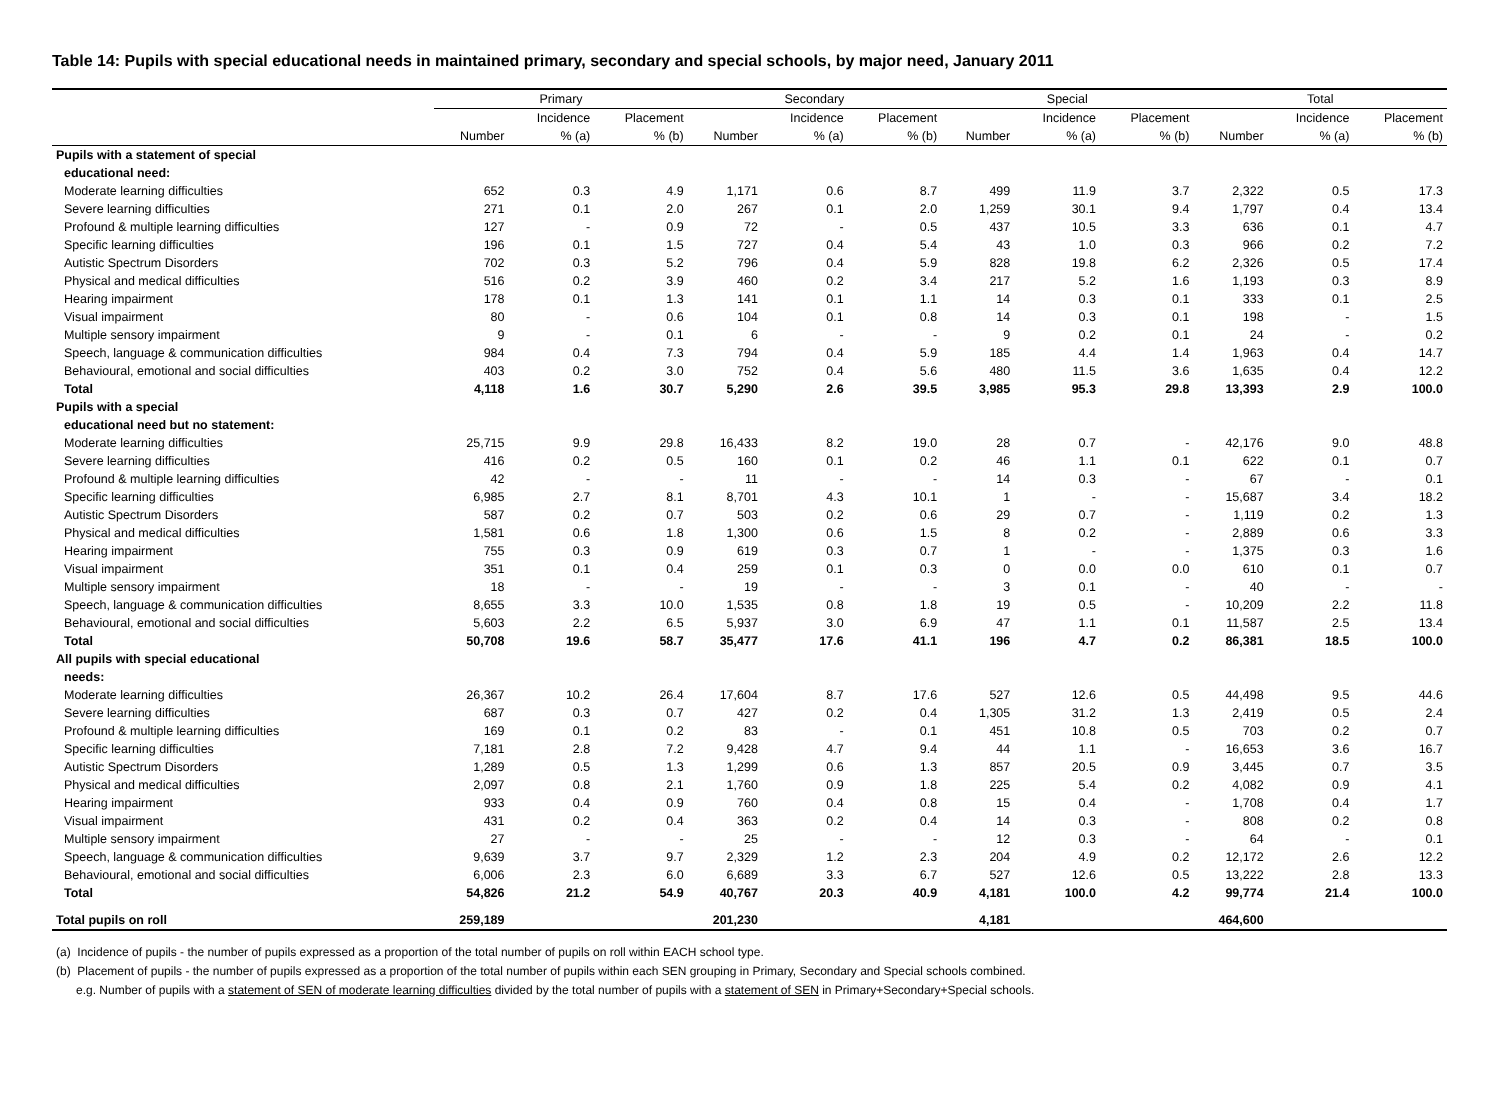Table 14: Pupils with special educational needs in maintained primary, secondary and special schools, by major need, January 2011
| | Primary | | | Secondary | | | Special | | | Total | | |
| --- | --- | --- | --- | --- | --- | --- | --- | --- | --- | --- | --- | --- |
| | | Incidence | Placement | | Incidence | Placement | | Incidence | Placement | | Incidence | Placement |
| | Number | % (a) | % (b) | Number | % (a) | % (b) | Number | % (a) | % (b) | Number | % (a) | % (b) |
| Pupils with a statement of special | | | | | | | | | | | | |
| educational need: | | | | | | | | | | | | |
| Moderate learning difficulties | 652 | 0.3 | 4.9 | 1,171 | 0.6 | 8.7 | 499 | 11.9 | 3.7 | 2,322 | 0.5 | 17.3 |
| Severe learning difficulties | 271 | 0.1 | 2.0 | 267 | 0.1 | 2.0 | 1,259 | 30.1 | 9.4 | 1,797 | 0.4 | 13.4 |
| Profound & multiple learning difficulties | 127 | - | 0.9 | 72 | - | 0.5 | 437 | 10.5 | 3.3 | 636 | 0.1 | 4.7 |
| Specific learning difficulties | 196 | 0.1 | 1.5 | 727 | 0.4 | 5.4 | 43 | 1.0 | 0.3 | 966 | 0.2 | 7.2 |
| Autistic Spectrum Disorders | 702 | 0.3 | 5.2 | 796 | 0.4 | 5.9 | 828 | 19.8 | 6.2 | 2,326 | 0.5 | 17.4 |
| Physical and medical difficulties | 516 | 0.2 | 3.9 | 460 | 0.2 | 3.4 | 217 | 5.2 | 1.6 | 1,193 | 0.3 | 8.9 |
| Hearing impairment | 178 | 0.1 | 1.3 | 141 | 0.1 | 1.1 | 14 | 0.3 | 0.1 | 333 | 0.1 | 2.5 |
| Visual impairment | 80 | - | 0.6 | 104 | 0.1 | 0.8 | 14 | 0.3 | 0.1 | 198 | - | 1.5 |
| Multiple sensory impairment | 9 | - | 0.1 | 6 | - | - | 9 | 0.2 | 0.1 | 24 | - | 0.2 |
| Speech, language & communication difficulties | 984 | 0.4 | 7.3 | 794 | 0.4 | 5.9 | 185 | 4.4 | 1.4 | 1,963 | 0.4 | 14.7 |
| Behavioural, emotional and social difficulties | 403 | 0.2 | 3.0 | 752 | 0.4 | 5.6 | 480 | 11.5 | 3.6 | 1,635 | 0.4 | 12.2 |
| Total | 4,118 | 1.6 | 30.7 | 5,290 | 2.6 | 39.5 | 3,985 | 95.3 | 29.8 | 13,393 | 2.9 | 100.0 |
| Pupils with a special | | | | | | | | | | | | |
| educational need but no statement: | | | | | | | | | | | | |
| Moderate learning difficulties | 25,715 | 9.9 | 29.8 | 16,433 | 8.2 | 19.0 | 28 | 0.7 | - | 42,176 | 9.0 | 48.8 |
| Severe learning difficulties | 416 | 0.2 | 0.5 | 160 | 0.1 | 0.2 | 46 | 1.1 | 0.1 | 622 | 0.1 | 0.7 |
| Profound & multiple learning difficulties | 42 | - | - | 11 | - | - | 14 | 0.3 | - | 67 | - | 0.1 |
| Specific learning difficulties | 6,985 | 2.7 | 8.1 | 8,701 | 4.3 | 10.1 | 1 | - | - | 15,687 | 3.4 | 18.2 |
| Autistic Spectrum Disorders | 587 | 0.2 | 0.7 | 503 | 0.2 | 0.6 | 29 | 0.7 | - | 1,119 | 0.2 | 1.3 |
| Physical and medical difficulties | 1,581 | 0.6 | 1.8 | 1,300 | 0.6 | 1.5 | 8 | 0.2 | - | 2,889 | 0.6 | 3.3 |
| Hearing impairment | 755 | 0.3 | 0.9 | 619 | 0.3 | 0.7 | 1 | - | - | 1,375 | 0.3 | 1.6 |
| Visual impairment | 351 | 0.1 | 0.4 | 259 | 0.1 | 0.3 | 0 | 0.0 | 0.0 | 610 | 0.1 | 0.7 |
| Multiple sensory impairment | 18 | - | - | 19 | - | - | 3 | 0.1 | - | 40 | - | - |
| Speech, language & communication difficulties | 8,655 | 3.3 | 10.0 | 1,535 | 0.8 | 1.8 | 19 | 0.5 | - | 10,209 | 2.2 | 11.8 |
| Behavioural, emotional and social difficulties | 5,603 | 2.2 | 6.5 | 5,937 | 3.0 | 6.9 | 47 | 1.1 | 0.1 | 11,587 | 2.5 | 13.4 |
| Total | 50,708 | 19.6 | 58.7 | 35,477 | 17.6 | 41.1 | 196 | 4.7 | 0.2 | 86,381 | 18.5 | 100.0 |
| All pupils with special educational | | | | | | | | | | | | |
| needs: | | | | | | | | | | | | |
| Moderate learning difficulties | 26,367 | 10.2 | 26.4 | 17,604 | 8.7 | 17.6 | 527 | 12.6 | 0.5 | 44,498 | 9.5 | 44.6 |
| Severe learning difficulties | 687 | 0.3 | 0.7 | 427 | 0.2 | 0.4 | 1,305 | 31.2 | 1.3 | 2,419 | 0.5 | 2.4 |
| Profound & multiple learning difficulties | 169 | 0.1 | 0.2 | 83 | - | 0.1 | 451 | 10.8 | 0.5 | 703 | 0.2 | 0.7 |
| Specific learning difficulties | 7,181 | 2.8 | 7.2 | 9,428 | 4.7 | 9.4 | 44 | 1.1 | - | 16,653 | 3.6 | 16.7 |
| Autistic Spectrum Disorders | 1,289 | 0.5 | 1.3 | 1,299 | 0.6 | 1.3 | 857 | 20.5 | 0.9 | 3,445 | 0.7 | 3.5 |
| Physical and medical difficulties | 2,097 | 0.8 | 2.1 | 1,760 | 0.9 | 1.8 | 225 | 5.4 | 0.2 | 4,082 | 0.9 | 4.1 |
| Hearing impairment | 933 | 0.4 | 0.9 | 760 | 0.4 | 0.8 | 15 | 0.4 | - | 1,708 | 0.4 | 1.7 |
| Visual impairment | 431 | 0.2 | 0.4 | 363 | 0.2 | 0.4 | 14 | 0.3 | - | 808 | 0.2 | 0.8 |
| Multiple sensory impairment | 27 | - | - | 25 | - | - | 12 | 0.3 | - | 64 | - | 0.1 |
| Speech, language & communication difficulties | 9,639 | 3.7 | 9.7 | 2,329 | 1.2 | 2.3 | 204 | 4.9 | 0.2 | 12,172 | 2.6 | 12.2 |
| Behavioural, emotional and social difficulties | 6,006 | 2.3 | 6.0 | 6,689 | 3.3 | 6.7 | 527 | 12.6 | 0.5 | 13,222 | 2.8 | 13.3 |
| Total | 54,826 | 21.2 | 54.9 | 40,767 | 20.3 | 40.9 | 4,181 | 100.0 | 4.2 | 99,774 | 21.4 | 100.0 |
| Total pupils on roll | 259,189 | | | 201,230 | | | 4,181 | | | 464,600 | | |
(a) Incidence of pupils - the number of pupils expressed as a proportion of the total number of pupils on roll within EACH school type.
(b) Placement of pupils - the number of pupils expressed as a proportion of the total number of pupils within each SEN grouping in Primary, Secondary and Special schools combined.
e.g. Number of pupils with a statement of SEN of moderate learning difficulties divided by the total number of pupils with a statement of SEN in Primary+Secondary+Special schools.